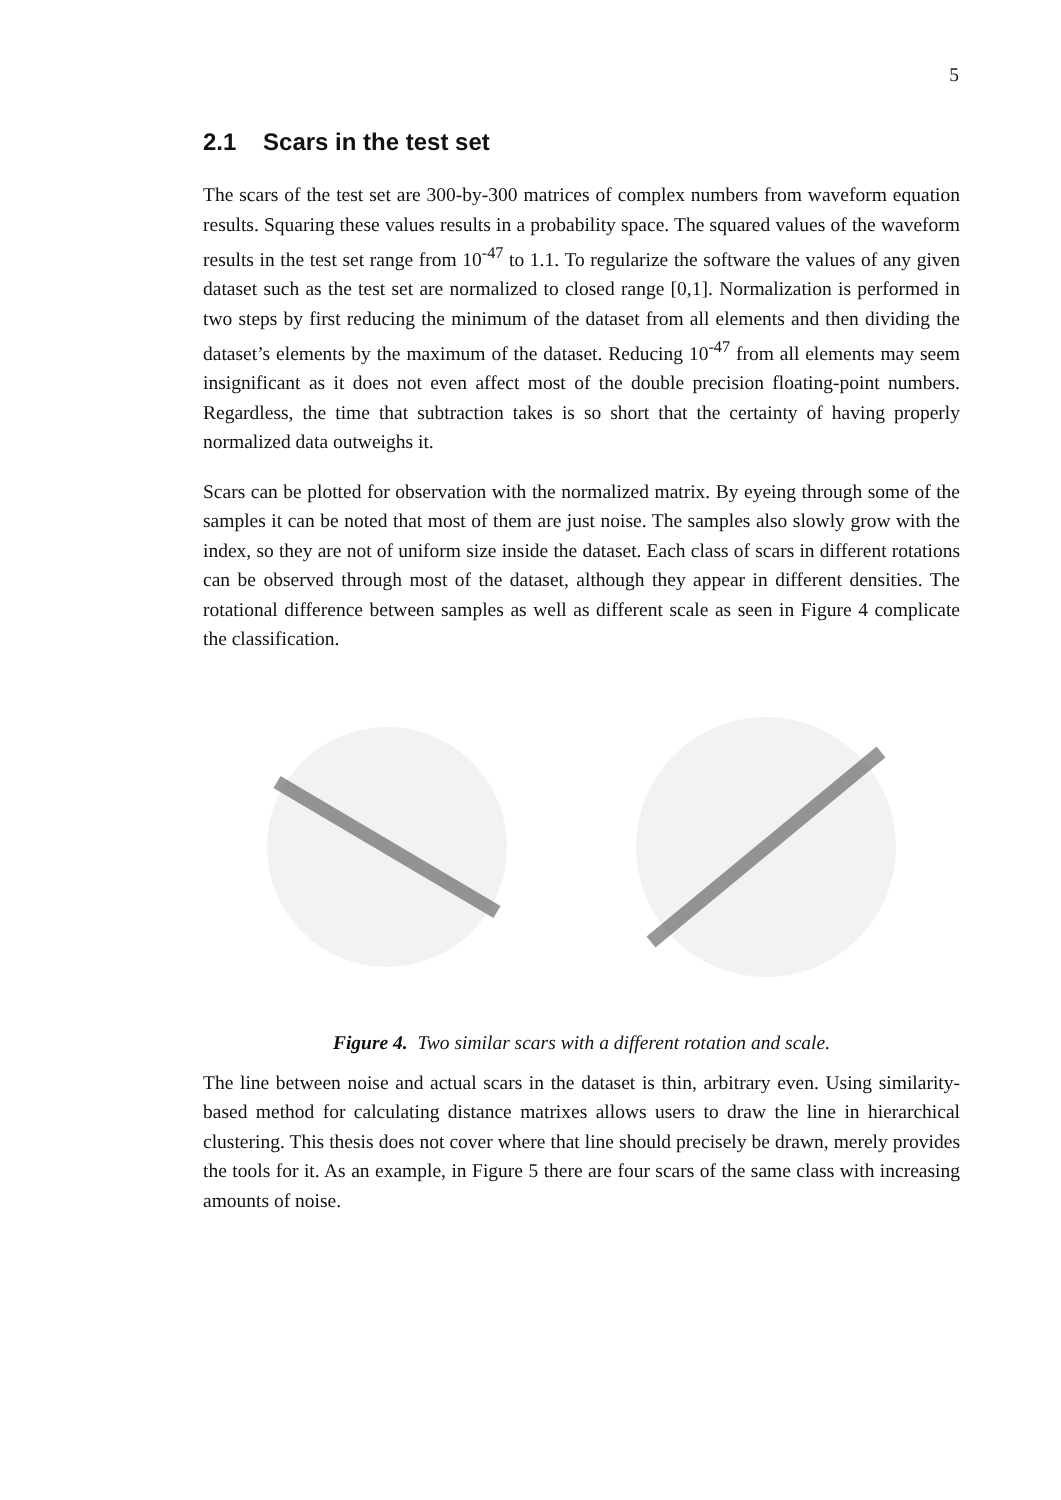5
2.1 Scars in the test set
The scars of the test set are 300-by-300 matrices of complex numbers from waveform equation results. Squaring these values results in a probability space. The squared values of the waveform results in the test set range from 10<sup>-47</sup> to 1.1. To regularize the software the values of any given dataset such as the test set are normalized to closed range [0,1]. Normalization is performed in two steps by first reducing the minimum of the dataset from all elements and then dividing the dataset’s elements by the maximum of the dataset. Reducing 10<sup>-47</sup> from all elements may seem insignificant as it does not even affect most of the double precision floating-point numbers. Regardless, the time that subtraction takes is so short that the certainty of having properly normalized data outweighs it.
Scars can be plotted for observation with the normalized matrix. By eyeing through some of the samples it can be noted that most of them are just noise. The samples also slowly grow with the index, so they are not of uniform size inside the dataset. Each class of scars in different rotations can be observed through most of the dataset, although they appear in different densities. The rotational difference between samples as well as different scale as seen in Figure 4 complicate the classification.
Figure 4. Two similar scars with a different rotation and scale.
The line between noise and actual scars in the dataset is thin, arbitrary even. Using similarity-based method for calculating distance matrixes allows users to draw the line in hierarchical clustering. This thesis does not cover where that line should precisely be drawn, merely provides the tools for it. As an example, in Figure 5 there are four scars of the same class with increasing amounts of noise.